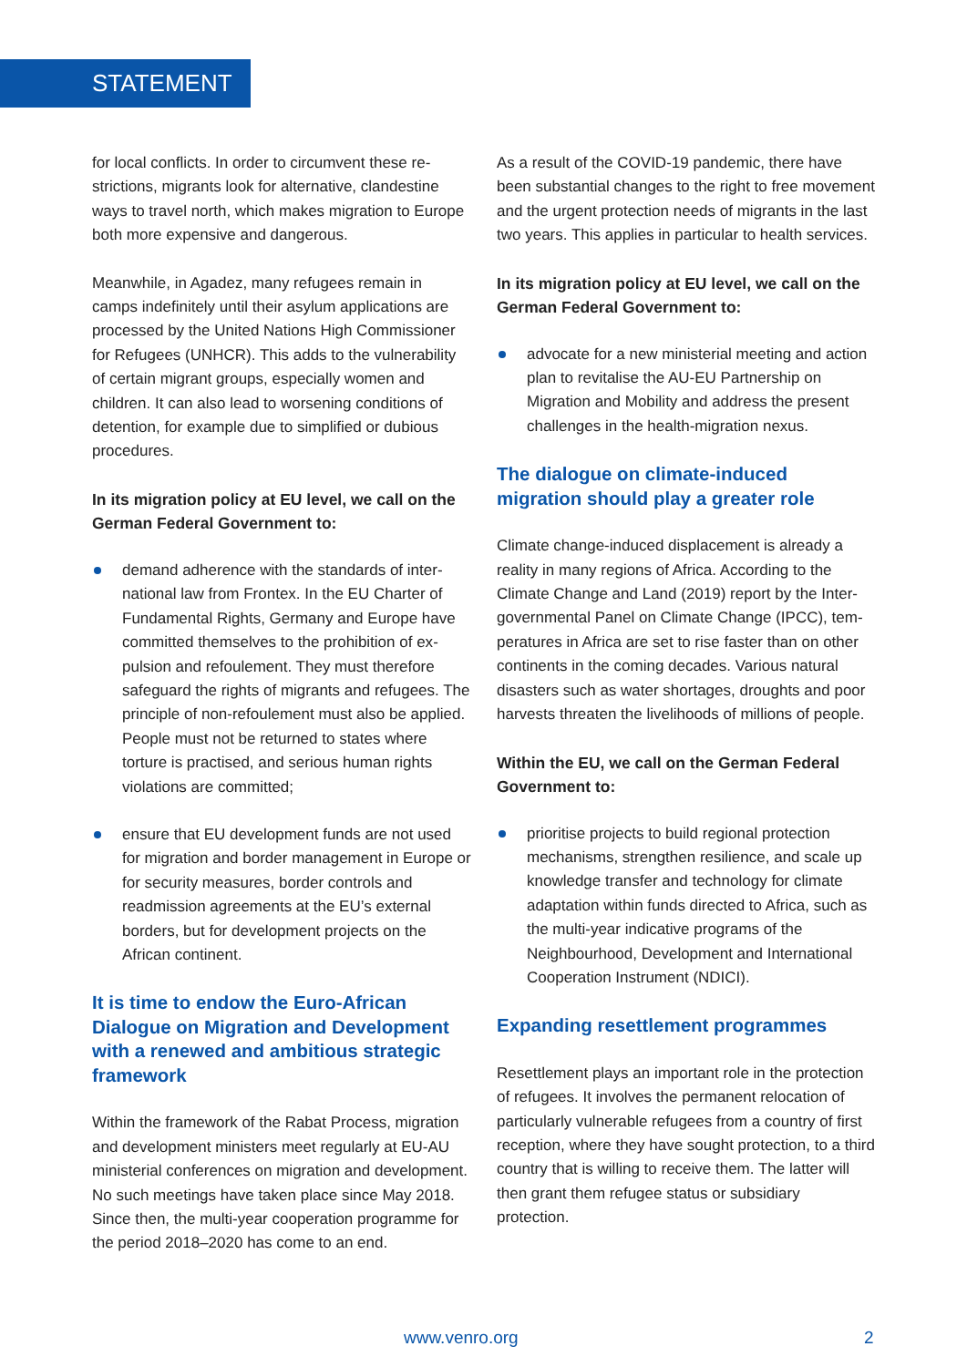STATEMENT
for local conflicts. In order to circumvent these re­strictions, migrants look for alternative, clandestine ways to travel north, which makes migration to Eu­rope both more expensive and dangerous.
Meanwhile, in Agadez, many refugees remain in camps indefinitely until their asylum applications are processed by the United Nations High Commis­sioner for Refugees (UNHCR). This adds to the vul­nerability of certain migrant groups, especially women and children. It can also lead to worsening conditions of detention, for example due to simpli­fied or dubious procedures.
In its migration policy at EU level, we call on the German Federal Government to:
demand adherence with the standards of inter­national law from Frontex. In the EU Charter of Fundamental Rights, Germany and Europe have committed themselves to the prohibition of ex­pulsion and refoulement. They must therefore safeguard the rights of migrants and refugees. The principle of non-refoulement must also be applied. People must not be returned to states where torture is practised, and serious human rights violations are committed;
ensure that EU development funds are not used for migration and border management in Eu­rope or for security measures, border controls and readmission agreements at the EU’s exter­nal borders, but for development projects on the African continent.
It is time to endow the Euro-African Dialogue on Migration and Development with a renewed and ambitious strategic framework
Within the framework of the Rabat Process, migra­tion and development ministers meet regularly at EU-AU ministerial conferences on migration and de­velopment. No such meetings have taken place since May 2018. Since then, the multi-year coopera­tion programme for the period 2018–2020 has come to an end.
As a result of the COVID-19 pandemic, there have been substantial changes to the right to free move­ment and the urgent protection needs of migrants in the last two years. This applies in particular to health services.
In its migration policy at EU level, we call on the German Federal Government to:
advocate for a new ministerial meeting and ac­tion plan to revitalise the AU-EU Partnership on Migration and Mobility and address the present challenges in the health-migration nexus.
The dialogue on climate-induced migration should play a greater role
Climate change-induced displacement is already a reality in many regions of Africa. According to the Climate Change and Land (2019) report by the Inter­governmental Panel on Climate Change (IPCC), tem­peratures in Africa are set to rise faster than on other continents in the coming decades. Various natural disasters such as water shortages, droughts and poor harvests threaten the livelihoods of mil­lions of people.
Within the EU, we call on the German Federal Government to:
prioritise projects to build regional protection mechanisms, strengthen resilience, and scale up knowledge transfer and technology for cli­mate adaptation within funds directed to Af­rica, such as the multi-year indicative programs of the Neighbourhood, Development and Inter­national Cooperation Instrument (NDICI).
Expanding resettlement programmes
Resettlement plays an important role in the protec­tion of refugees. It involves the permanent reloca­tion of particularly vulnerable refugees from a coun­try of first reception, where they have sought pro­tection, to a third country that is willing to receive them. The latter will then grant them refugee status or subsidiary protection.
www.venro.org 2